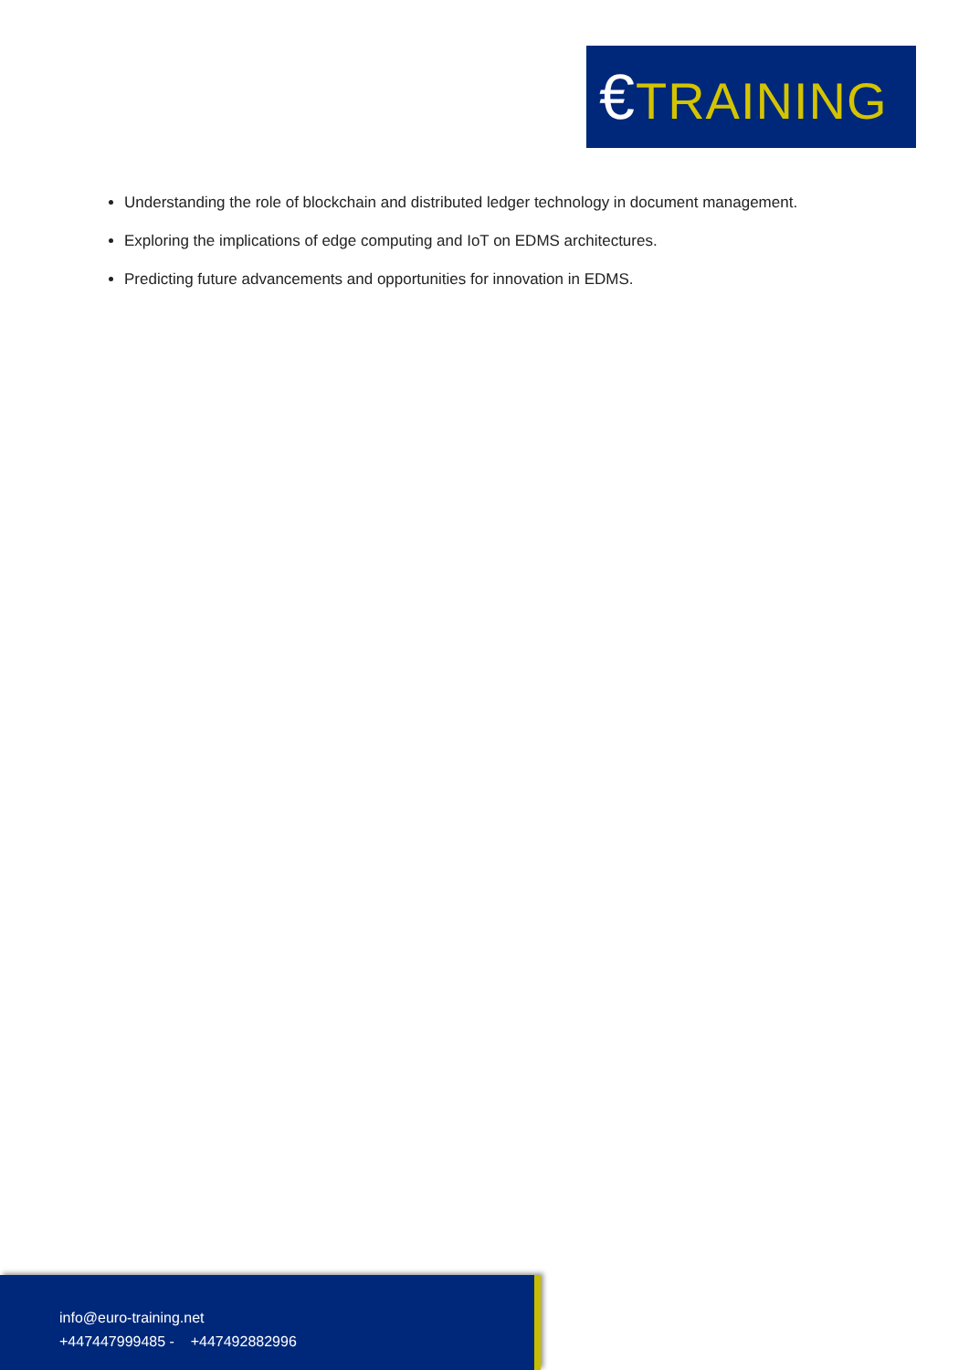€TRAINING
Understanding the role of blockchain and distributed ledger technology in document management.
Exploring the implications of edge computing and IoT on EDMS architectures.
Predicting future advancements and opportunities for innovation in EDMS.
info@euro-training.net
+447447999485 - +447492882996